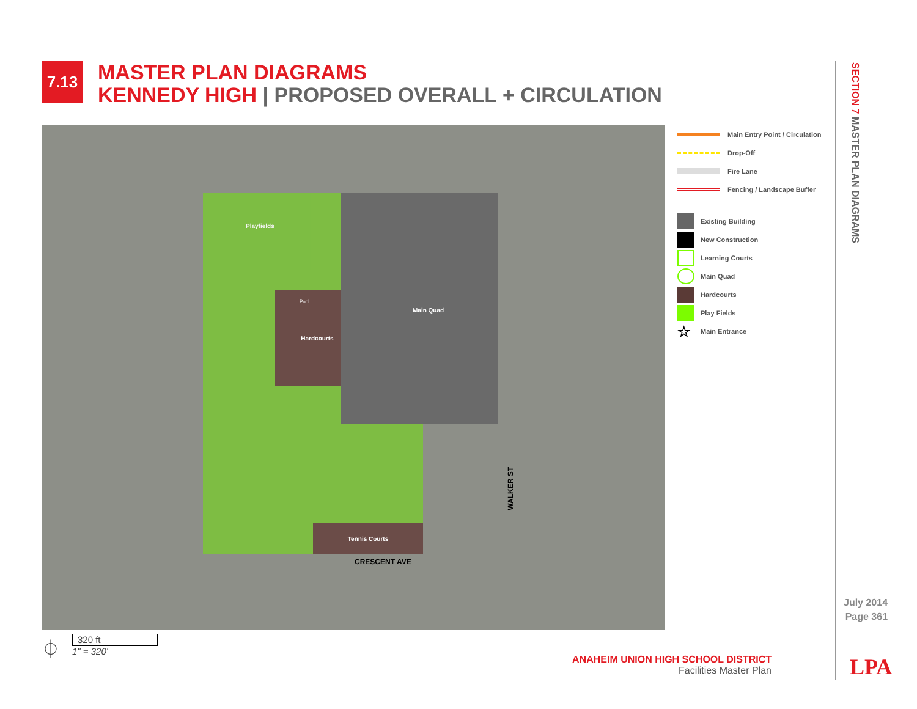7.13
MASTER PLAN DIAGRAMS
KENNEDY HIGH | PROPOSED OVERALL + CIRCULATION
Playfields
Hardcourts
Tennis Courts
Main Quad
Pool
WALKER ST
CRESCENT AVE
Main Entry Point / Circulation
Drop-Off
Fire Lane
Fencing / Landscape Buffer
Existing Building
New Construction
Learning Courts
Main Quad
Hardcourts
Play Fields
☆ Main Entrance
SECTION 7 MASTER PLAN DIAGRAMS
July 2014
Page 361
⏀
320 ft
1" = 320'
ANAHEIM UNION HIGH SCHOOL DISTRICT
Facilities Master Plan
LPA